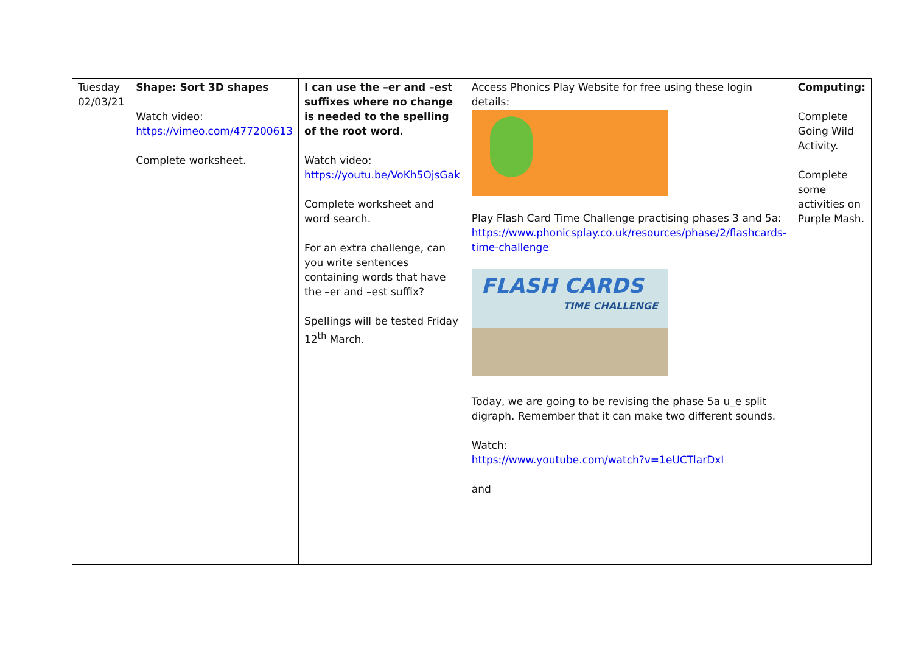| Tuesday 02/03/21 | Shape: Sort 3D shapes Watch video: https://vimeo.com/477200613 Complete worksheet. | I can use the –er and –est suffixes where no change is needed to the spelling of the root word. Watch video: https://youtu.be/VoKh5OjsGak Complete worksheet and word search. For an extra challenge, can you write sentences containing words that have the –er and –est suffix? Spellings will be tested Friday 12<sup>th</sup> March. | Access Phonics Play Website for free using these login details: Play Flash Card Time Challenge practising phases 3 and 5a: https://www.phonicsplay.co.uk/resources/phase/2/flashcards-time-challenge FLASH CARDS TIME CHALLENGE Today, we are going to be revising the phase 5a u_e split digraph. Remember that it can make two different sounds. Watch: https://www.youtube.com/watch?v=1eUCTlarDxI and | Computing: Complete Going Wild Activity. Complete some activities on Purple Mash. |